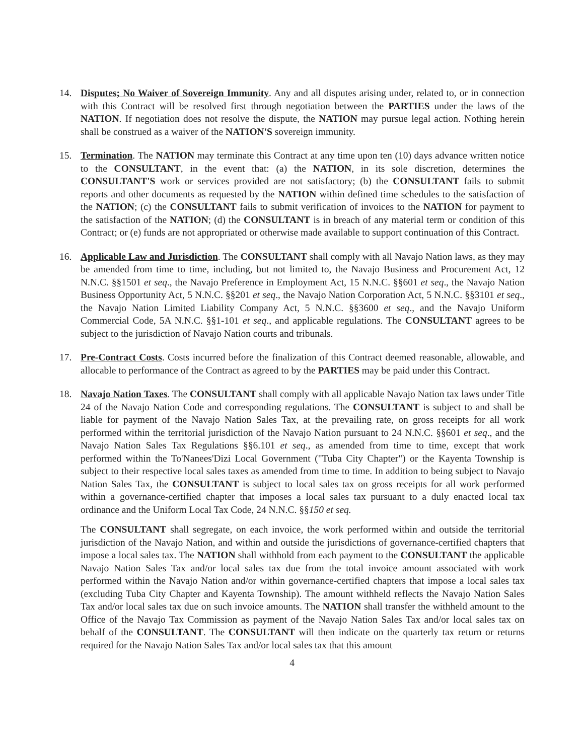14. Disputes; No Waiver of Sovereign Immunity. Any and all disputes arising under, related to, or in connection with this Contract will be resolved first through negotiation between the PARTIES under the laws of the NATION. If negotiation does not resolve the dispute, the NATION may pursue legal action. Nothing herein shall be construed as a waiver of the NATION'S sovereign immunity.
15. Termination. The NATION may terminate this Contract at any time upon ten (10) days advance written notice to the CONSULTANT, in the event that: (a) the NATION, in its sole discretion, determines the CONSULTANT'S work or services provided are not satisfactory; (b) the CONSULTANT fails to submit reports and other documents as requested by the NATION within defined time schedules to the satisfaction of the NATION; (c) the CONSULTANT fails to submit verification of invoices to the NATION for payment to the satisfaction of the NATION; (d) the CONSULTANT is in breach of any material term or condition of this Contract; or (e) funds are not appropriated or otherwise made available to support continuation of this Contract.
16. Applicable Law and Jurisdiction. The CONSULTANT shall comply with all Navajo Nation laws, as they may be amended from time to time, including, but not limited to, the Navajo Business and Procurement Act, 12 N.N.C. §§1501 et seq., the Navajo Preference in Employment Act, 15 N.N.C. §§601 et seq., the Navajo Nation Business Opportunity Act, 5 N.N.C. §§201 et seq., the Navajo Nation Corporation Act, 5 N.N.C. §§3101 et seq., the Navajo Nation Limited Liability Company Act, 5 N.N.C. §§3600 et seq., and the Navajo Uniform Commercial Code, 5A N.N.C. §§1-101 et seq., and applicable regulations. The CONSULTANT agrees to be subject to the jurisdiction of Navajo Nation courts and tribunals.
17. Pre-Contract Costs. Costs incurred before the finalization of this Contract deemed reasonable, allowable, and allocable to performance of the Contract as agreed to by the PARTIES may be paid under this Contract.
18. Navajo Nation Taxes. The CONSULTANT shall comply with all applicable Navajo Nation tax laws under Title 24 of the Navajo Nation Code and corresponding regulations. The CONSULTANT is subject to and shall be liable for payment of the Navajo Nation Sales Tax, at the prevailing rate, on gross receipts for all work performed within the territorial jurisdiction of the Navajo Nation pursuant to 24 N.N.C. §§601 et seq., and the Navajo Nation Sales Tax Regulations §§6.101 et seq., as amended from time to time, except that work performed within the To'Nanees'Dizi Local Government ("Tuba City Chapter") or the Kayenta Township is subject to their respective local sales taxes as amended from time to time. In addition to being subject to Navajo Nation Sales Tax, the CONSULTANT is subject to local sales tax on gross receipts for all work performed within a governance-certified chapter that imposes a local sales tax pursuant to a duly enacted local tax ordinance and the Uniform Local Tax Code, 24 N.N.C. §§150 et seq.
The CONSULTANT shall segregate, on each invoice, the work performed within and outside the territorial jurisdiction of the Navajo Nation, and within and outside the jurisdictions of governance-certified chapters that impose a local sales tax. The NATION shall withhold from each payment to the CONSULTANT the applicable Navajo Nation Sales Tax and/or local sales tax due from the total invoice amount associated with work performed within the Navajo Nation and/or within governance-certified chapters that impose a local sales tax (excluding Tuba City Chapter and Kayenta Township). The amount withheld reflects the Navajo Nation Sales Tax and/or local sales tax due on such invoice amounts. The NATION shall transfer the withheld amount to the Office of the Navajo Tax Commission as payment of the Navajo Nation Sales Tax and/or local sales tax on behalf of the CONSULTANT. The CONSULTANT will then indicate on the quarterly tax return or returns required for the Navajo Nation Sales Tax and/or local sales tax that this amount
4